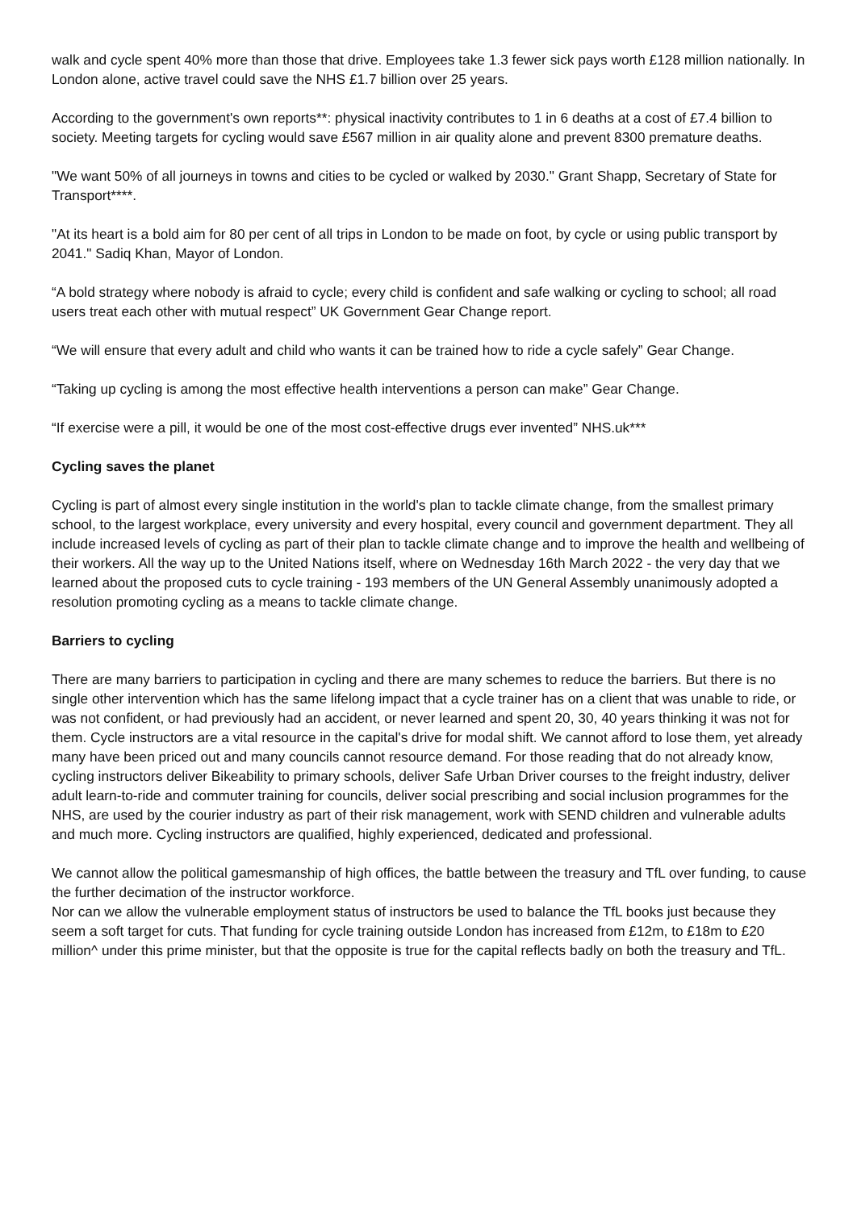walk and cycle spent 40% more than those that drive. Employees take 1.3 fewer sick pays worth £128 million nationally. In London alone, active travel could save the NHS £1.7 billion over 25 years.
According to the government's own reports**: physical inactivity contributes to 1 in 6 deaths at a cost of £7.4 billion to society. Meeting targets for cycling would save £567 million in air quality alone and prevent 8300 premature deaths.
"We want 50% of all journeys in towns and cities to be cycled or walked by 2030." Grant Shapp, Secretary of State for Transport****.
"At its heart is a bold aim for 80 per cent of all trips in London to be made on foot, by cycle or using public transport by 2041." Sadiq Khan, Mayor of London.
“A bold strategy where nobody is afraid to cycle; every child is confident and safe walking or cycling to school; all road users treat each other with mutual respect” UK Government Gear Change report.
“We will ensure that every adult and child who wants it can be trained how to ride a cycle safely” Gear Change.
“Taking up cycling is among the most effective health interventions a person can make” Gear Change.
“If exercise were a pill, it would be one of the most cost-effective drugs ever invented” NHS.uk***
Cycling saves the planet
Cycling is part of almost every single institution in the world's plan to tackle climate change, from the smallest primary school, to the largest workplace, every university and every hospital, every council and government department. They all include increased levels of cycling as part of their plan to tackle climate change and to improve the health and wellbeing of their workers. All the way up to the United Nations itself, where on Wednesday 16th March 2022 - the very day that we learned about the proposed cuts to cycle training - 193 members of the UN General Assembly unanimously adopted a resolution promoting cycling as a means to tackle climate change.
Barriers to cycling
There are many barriers to participation in cycling and there are many schemes to reduce the barriers. But there is no single other intervention which has the same lifelong impact that a cycle trainer has on a client that was unable to ride, or was not confident, or had previously had an accident, or never learned and spent 20, 30, 40 years thinking it was not for them. Cycle instructors are a vital resource in the capital's drive for modal shift. We cannot afford to lose them, yet already many have been priced out and many councils cannot resource demand. For those reading that do not already know, cycling instructors deliver Bikeability to primary schools, deliver Safe Urban Driver courses to the freight industry, deliver adult learn-to-ride and commuter training for councils, deliver social prescribing and social inclusion programmes for the NHS, are used by the courier industry as part of their risk management, work with SEND children and vulnerable adults and much more. Cycling instructors are qualified, highly experienced, dedicated and professional.
We cannot allow the political gamesmanship of high offices, the battle between the treasury and TfL over funding, to cause the further decimation of the instructor workforce.
Nor can we allow the vulnerable employment status of instructors be used to balance the TfL books just because they seem a soft target for cuts. That funding for cycle training outside London has increased from £12m, to £18m to £20 million^ under this prime minister, but that the opposite is true for the capital reflects badly on both the treasury and TfL.